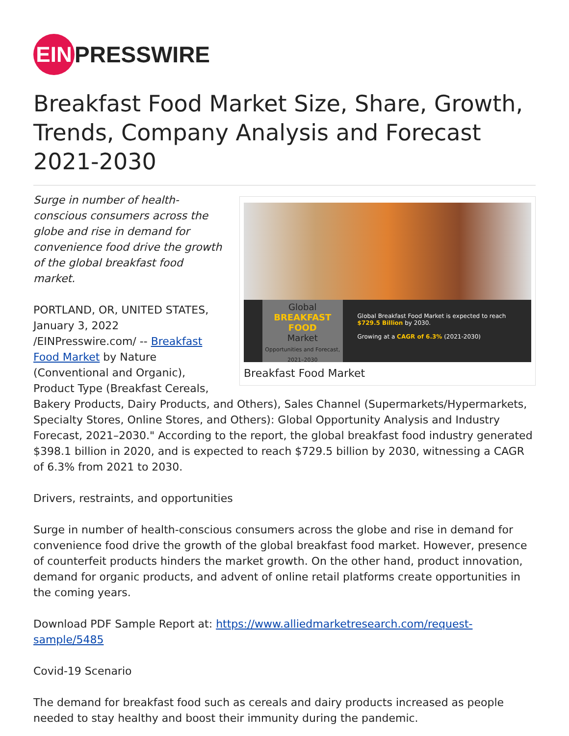EIN
PRESSWIRE
Breakfast Food Market Size, Share, Growth, Trends, Company Analysis and Forecast 2021-2030
Global
BREAKFAST FOOD
Market
Opportunities and Forecast, 2021–2030
Global Breakfast Food Market is expected to reach $729.5 Billion by 2030.
Growing at a CAGR of 6.3% (2021-2030)
Breakfast Food Market
Surge in number of health-conscious consumers across the globe and rise in demand for convenience food drive the growth of the global breakfast food market.
PORTLAND, OR, UNITED STATES, January 3, 2022 /EINPresswire.com/ -- Breakfast Food Market by Nature (Conventional and Organic), Product Type (Breakfast Cereals, Bakery Products, Dairy Products, and Others), Sales Channel (Supermarkets/Hypermarkets, Specialty Stores, Online Stores, and Others): Global Opportunity Analysis and Industry Forecast, 2021–2030." According to the report, the global breakfast food industry generated $398.1 billion in 2020, and is expected to reach $729.5 billion by 2030, witnessing a CAGR of 6.3% from 2021 to 2030.
Drivers, restraints, and opportunities
Surge in number of health-conscious consumers across the globe and rise in demand for convenience food drive the growth of the global breakfast food market. However, presence of counterfeit products hinders the market growth. On the other hand, product innovation, demand for organic products, and advent of online retail platforms create opportunities in the coming years.
Download PDF Sample Report at: https://www.alliedmarketresearch.com/request-sample/5485
Covid-19 Scenario
The demand for breakfast food such as cereals and dairy products increased as people needed to stay healthy and boost their immunity during the pandemic.